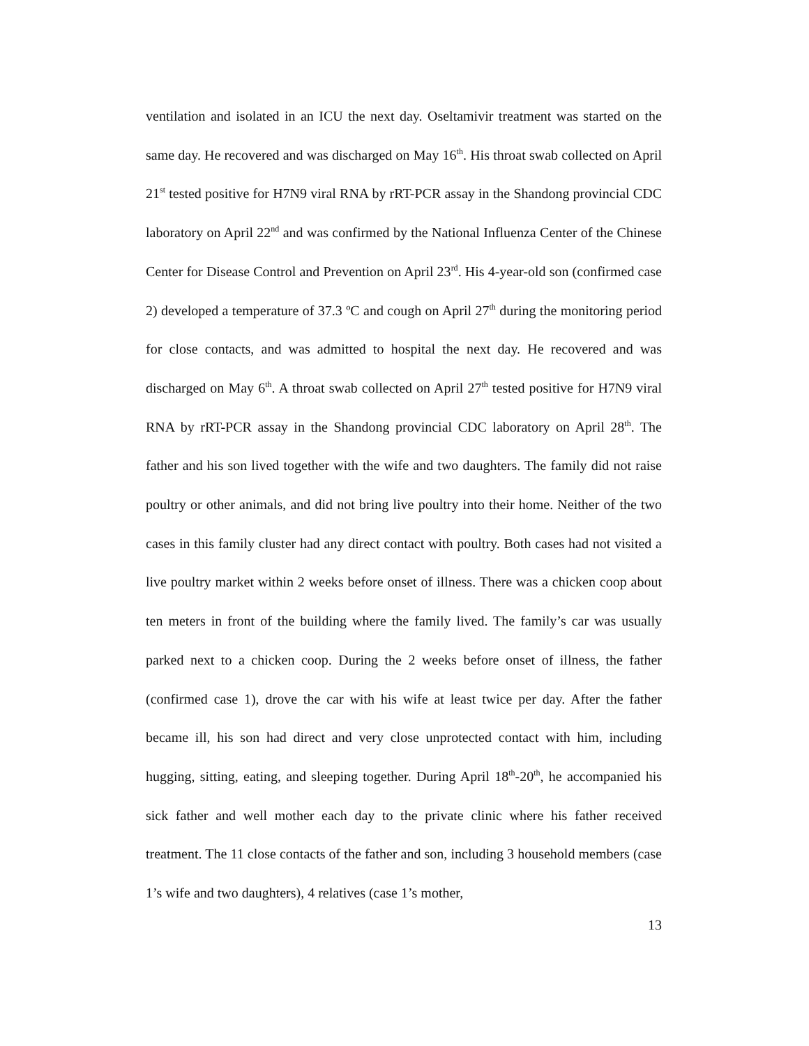ventilation and isolated in an ICU the next day. Oseltamivir treatment was started on the same day. He recovered and was discharged on May 16<sup>th</sup>. His throat swab collected on April 21<sup>st</sup> tested positive for H7N9 viral RNA by rRT-PCR assay in the Shandong provincial CDC laboratory on April 22<sup>nd</sup> and was confirmed by the National Influenza Center of the Chinese Center for Disease Control and Prevention on April 23<sup>rd</sup>. His 4-year-old son (confirmed case 2) developed a temperature of 37.3 ºC and cough on April 27<sup>th</sup> during the monitoring period for close contacts, and was admitted to hospital the next day. He recovered and was discharged on May 6<sup>th</sup>. A throat swab collected on April 27<sup>th</sup> tested positive for H7N9 viral RNA by rRT-PCR assay in the Shandong provincial CDC laboratory on April 28<sup>th</sup>. The father and his son lived together with the wife and two daughters. The family did not raise poultry or other animals, and did not bring live poultry into their home. Neither of the two cases in this family cluster had any direct contact with poultry. Both cases had not visited a live poultry market within 2 weeks before onset of illness. There was a chicken coop about ten meters in front of the building where the family lived. The family’s car was usually parked next to a chicken coop. During the 2 weeks before onset of illness, the father (confirmed case 1), drove the car with his wife at least twice per day. After the father became ill, his son had direct and very close unprotected contact with him, including hugging, sitting, eating, and sleeping together. During April 18<sup>th</sup>-20<sup>th</sup>, he accompanied his sick father and well mother each day to the private clinic where his father received treatment. The 11 close contacts of the father and son, including 3 household members (case 1’s wife and two daughters), 4 relatives (case 1’s mother,
13